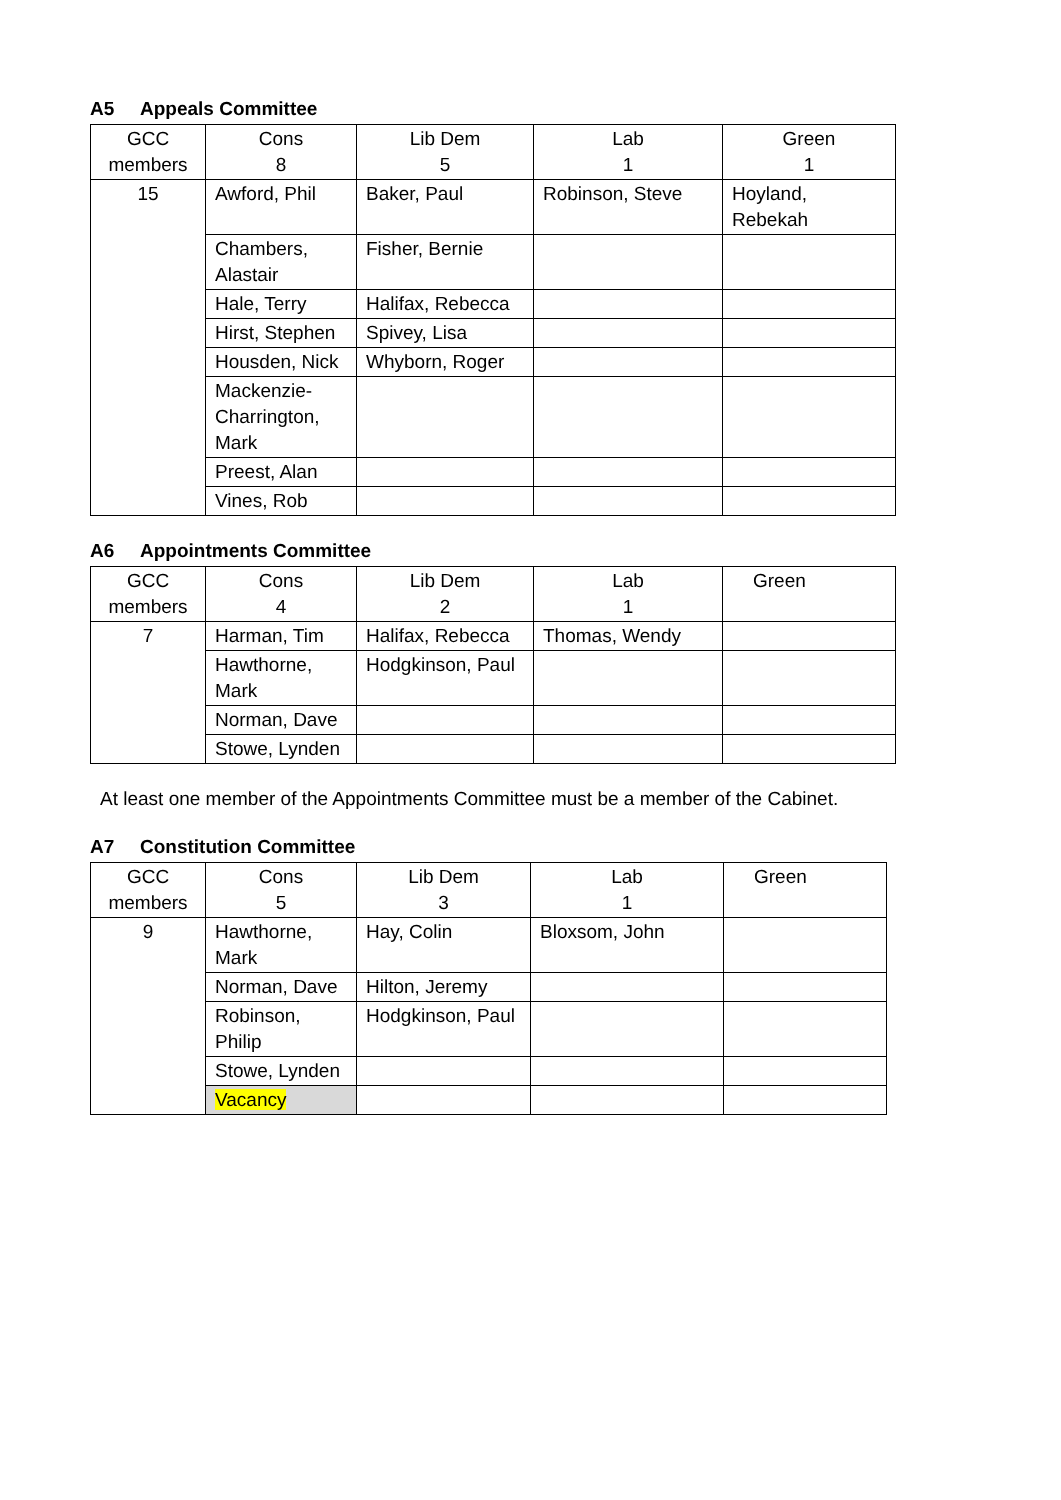A5 Appeals Committee
| GCC members | Cons 8 | Lib Dem 5 | Lab 1 | Green 1 |
| 15 | Awford, Phil | Baker, Paul | Robinson, Steve | Hoyland, Rebekah |
| | Chambers, Alastair | Fisher, Bernie | | |
| | Hale, Terry | Halifax, Rebecca | | |
| | Hirst, Stephen | Spivey, Lisa | | |
| | Housden, Nick | Whyborn, Roger | | |
| | Mackenzie- Charrington, Mark | | | |
| | Preest, Alan | | | |
| | Vines, Rob | | | |
A6 Appointments Committee
| GCC members | Cons 4 | Lib Dem 2 | Lab 1 | Green |
| 7 | Harman, Tim | Halifax, Rebecca | Thomas, Wendy | |
| | Hawthorne, Mark | Hodgkinson, Paul | | |
| | Norman, Dave | | | |
| | Stowe, Lynden | | | |
At least one member of the Appointments Committee must be a member of the Cabinet.
A7 Constitution Committee
| GCC members | Cons 5 | Lib Dem 3 | Lab 1 | Green |
| 9 | Hawthorne, Mark | Hay, Colin | Bloxsom, John | |
| | Norman, Dave | Hilton, Jeremy | | |
| | Robinson, Philip | Hodgkinson, Paul | | |
| | Stowe, Lynden | | | |
| | Vacancy | | | |